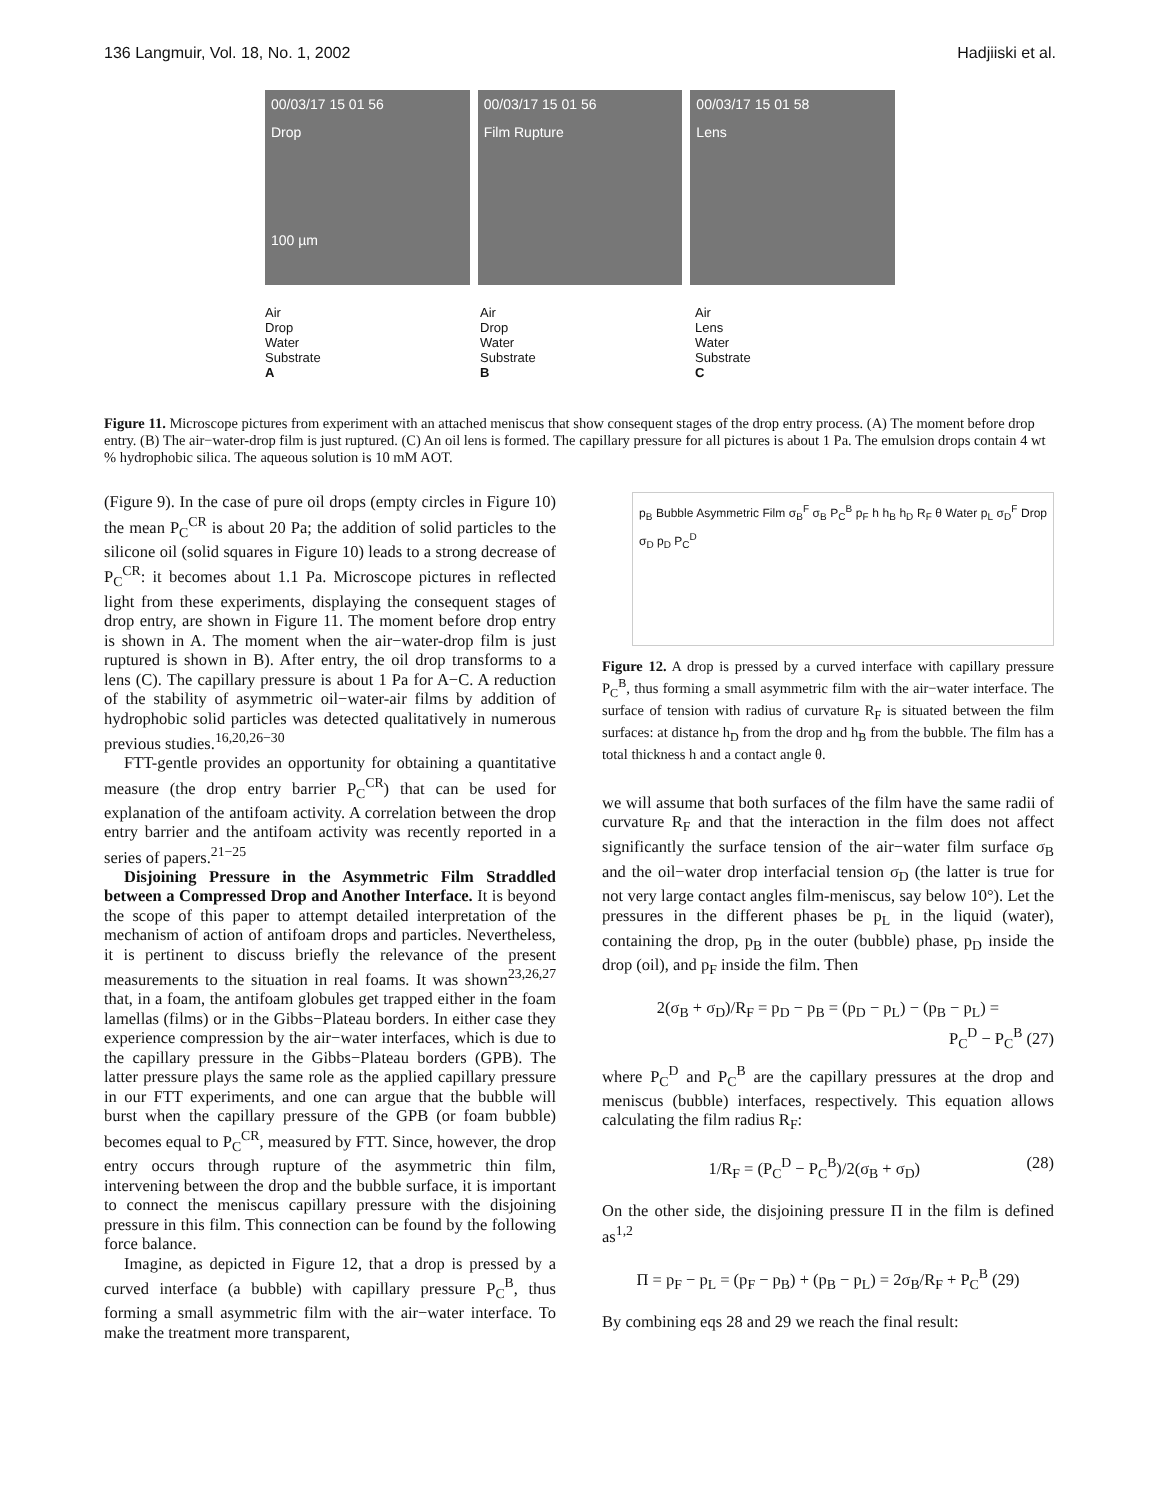136 Langmuir, Vol. 18, No. 1, 2002 Hadjiiski et al.
00/03/17 15 01 56
Drop
100 µm
00/03/17 15 01 56
Film Rupture
00/03/17 15 01 58
Lens
Air
Drop
Water
Substrate
A
Air
Drop
Water
Substrate
B
Air
Lens
Water
Substrate
C
Figure 11. Microscope pictures from experiment with an attached meniscus that show consequent stages of the drop entry process. (A) The moment before drop entry. (B) The air−water-drop film is just ruptured. (C) An oil lens is formed. The capillary pressure for all pictures is about 1 Pa. The emulsion drops contain 4 wt % hydrophobic silica. The aqueous solution is 10 mM AOT.
(Figure 9). In the case of pure oil drops (empty circles in Figure 10) the mean P<sub>C</sub><sup>CR</sup> is about 20 Pa; the addition of solid particles to the silicone oil (solid squares in Figure 10) leads to a strong decrease of P<sub>C</sub><sup>CR</sup>: it becomes about 1.1 Pa. Microscope pictures in reflected light from these experiments, displaying the consequent stages of drop entry, are shown in Figure 11. The moment before drop entry is shown in A. The moment when the air−water-drop film is just ruptured is shown in B). After entry, the oil drop transforms to a lens (C). The capillary pressure is about 1 Pa for A−C. A reduction of the stability of asymmetric oil−water-air films by addition of hydrophobic solid particles was detected qualitatively in numerous previous studies.<sup>16,20,26−30</sup>
FTT-gentle provides an opportunity for obtaining a quantitative measure (the drop entry barrier P<sub>C</sub><sup>CR</sup>) that can be used for explanation of the antifoam activity. A correlation between the drop entry barrier and the antifoam activity was recently reported in a series of papers.<sup>21−25</sup>
Disjoining Pressure in the Asymmetric Film Straddled between a Compressed Drop and Another Interface. It is beyond the scope of this paper to attempt detailed interpretation of the mechanism of action of antifoam drops and particles. Nevertheless, it is pertinent to discuss briefly the relevance of the present measurements to the situation in real foams. It was shown<sup>23,26,27</sup> that, in a foam, the antifoam globules get trapped either in the foam lamellas (films) or in the Gibbs−Plateau borders. In either case they experience compression by the air−water interfaces, which is due to the capillary pressure in the Gibbs−Plateau borders (GPB). The latter pressure plays the same role as the applied capillary pressure in our FTT experiments, and one can argue that the bubble will burst when the capillary pressure of the GPB (or foam bubble) becomes equal to P<sub>C</sub><sup>CR</sup>, measured by FTT. Since, however, the drop entry occurs through rupture of the asymmetric thin film, intervening between the drop and the bubble surface, it is important to connect the meniscus capillary pressure with the disjoining pressure in this film. This connection can be found by the following force balance.
Imagine, as depicted in Figure 12, that a drop is pressed by a curved interface (a bubble) with capillary pressure P<sub>C</sub><sup>B</sup>, thus forming a small asymmetric film with the air−water interface. To make the treatment more transparent,
p<sub>B</sub> Bubble Asymmetric Film σ<sub>B</sub><sup>F</sup> σ<sub>B</sub> P<sub>C</sub><sup>B</sup> p<sub>F</sub> h h<sub>B</sub> h<sub>D</sub> R<sub>F</sub> θ Water p<sub>L</sub> σ<sub>D</sub><sup>F</sup> Drop σ<sub>D</sub> p<sub>D</sub> P<sub>C</sub><sup>D</sup>
Figure 12. A drop is pressed by a curved interface with capillary pressure P<sub>C</sub><sup>B</sup>, thus forming a small asymmetric film with the air−water interface. The surface of tension with radius of curvature R<sub>F</sub> is situated between the film surfaces: at distance h<sub>D</sub> from the drop and h<sub>B</sub> from the bubble. The film has a total thickness h and a contact angle θ.
we will assume that both surfaces of the film have the same radii of curvature R<sub>F</sub> and that the interaction in the film does not affect significantly the surface tension of the air−water film surface σ<sub>B</sub> and the oil−water drop interfacial tension σ<sub>D</sub> (the latter is true for not very large contact angles film-meniscus, say below 10°). Let the pressures in the different phases be p<sub>L</sub> in the liquid (water), containing the drop, p<sub>B</sub> in the outer (bubble) phase, p<sub>D</sub> inside the drop (oil), and p<sub>F</sub> inside the film. Then
2(σ<sub>B</sub> + σ<sub>D</sub>)/R<sub>F</sub> = p<sub>D</sub> − p<sub>B</sub> = (p<sub>D</sub> − p<sub>L</sub>) − (p<sub>B</sub> − p<sub>L</sub>) =
P<sub>C</sub><sup>D</sup> − P<sub>C</sub><sup>B</sup> (27)
where P<sub>C</sub><sup>D</sup> and P<sub>C</sub><sup>B</sup> are the capillary pressures at the drop and meniscus (bubble) interfaces, respectively. This equation allows calculating the film radius R<sub>F</sub>:
1/R<sub>F</sub> = (P<sub>C</sub><sup>D</sup> − P<sub>C</sub><sup>B</sup>)/2(σ<sub>B</sub> + σ<sub>D</sub>) (28)
On the other side, the disjoining pressure Π in the film is defined as<sup>1,2</sup>
Π = p<sub>F</sub> − p<sub>L</sub> = (p<sub>F</sub> − p<sub>B</sub>) + (p<sub>B</sub> − p<sub>L</sub>) = 2σ<sub>B</sub>/R<sub>F</sub> + P<sub>C</sub><sup>B</sup> (29)
By combining eqs 28 and 29 we reach the final result: